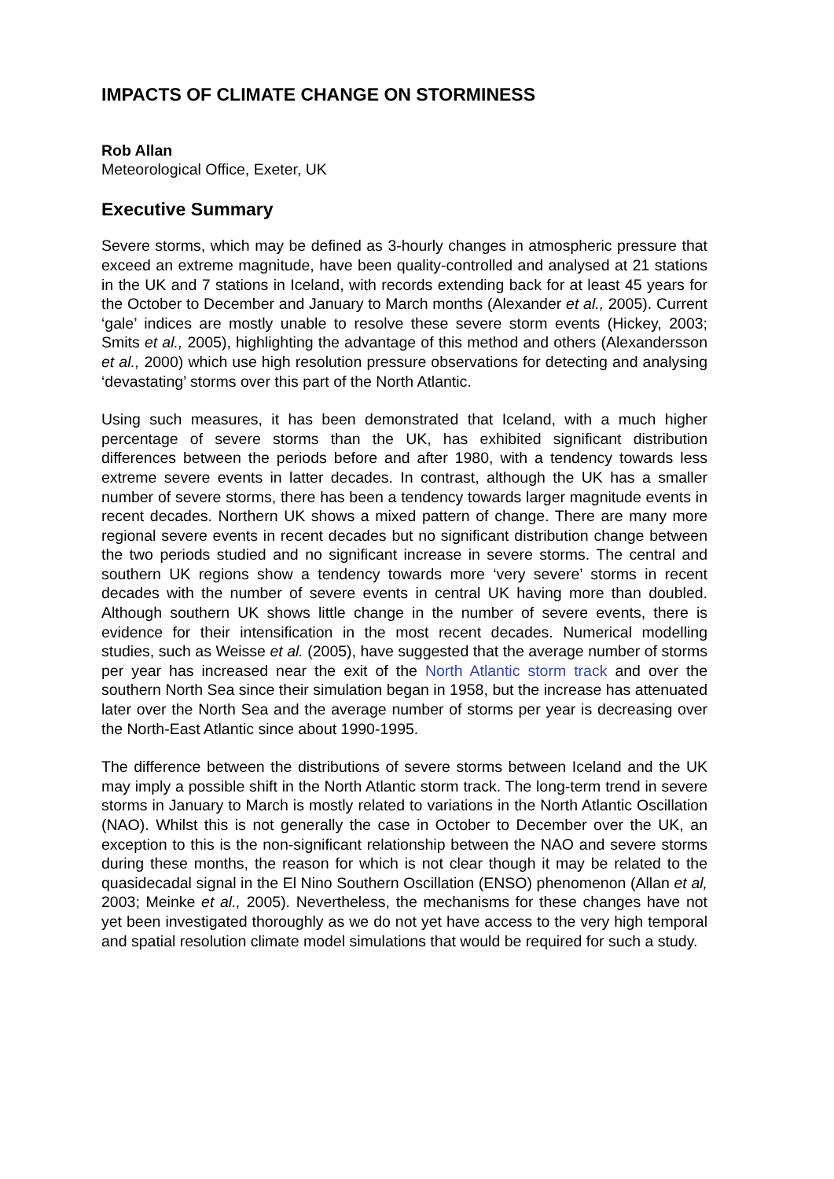IMPACTS OF CLIMATE CHANGE ON STORMINESS
Rob Allan
Meteorological Office, Exeter, UK
Executive Summary
Severe storms, which may be defined as 3-hourly changes in atmospheric pressure that exceed an extreme magnitude, have been quality-controlled and analysed at 21 stations in the UK and 7 stations in Iceland, with records extending back for at least 45 years for the October to December and January to March months (Alexander et al., 2005). Current ‘gale’ indices are mostly unable to resolve these severe storm events (Hickey, 2003; Smits et al., 2005), highlighting the advantage of this method and others (Alexandersson et al., 2000) which use high resolution pressure observations for detecting and analysing ‘devastating’ storms over this part of the North Atlantic.
Using such measures, it has been demonstrated that Iceland, with a much higher percentage of severe storms than the UK, has exhibited significant distribution differences between the periods before and after 1980, with a tendency towards less extreme severe events in latter decades. In contrast, although the UK has a smaller number of severe storms, there has been a tendency towards larger magnitude events in recent decades. Northern UK shows a mixed pattern of change. There are many more regional severe events in recent decades but no significant distribution change between the two periods studied and no significant increase in severe storms. The central and southern UK regions show a tendency towards more ‘very severe’ storms in recent decades with the number of severe events in central UK having more than doubled. Although southern UK shows little change in the number of severe events, there is evidence for their intensification in the most recent decades. Numerical modelling studies, such as Weisse et al. (2005), have suggested that the average number of storms per year has increased near the exit of the North Atlantic storm track and over the southern North Sea since their simulation began in 1958, but the increase has attenuated later over the North Sea and the average number of storms per year is decreasing over the North-East Atlantic since about 1990-1995.
The difference between the distributions of severe storms between Iceland and the UK may imply a possible shift in the North Atlantic storm track. The long-term trend in severe storms in January to March is mostly related to variations in the North Atlantic Oscillation (NAO). Whilst this is not generally the case in October to December over the UK, an exception to this is the non-significant relationship between the NAO and severe storms during these months, the reason for which is not clear though it may be related to the quasidecadal signal in the El Nino Southern Oscillation (ENSO) phenomenon (Allan et al, 2003; Meinke et al., 2005). Nevertheless, the mechanisms for these changes have not yet been investigated thoroughly as we do not yet have access to the very high temporal and spatial resolution climate model simulations that would be required for such a study.